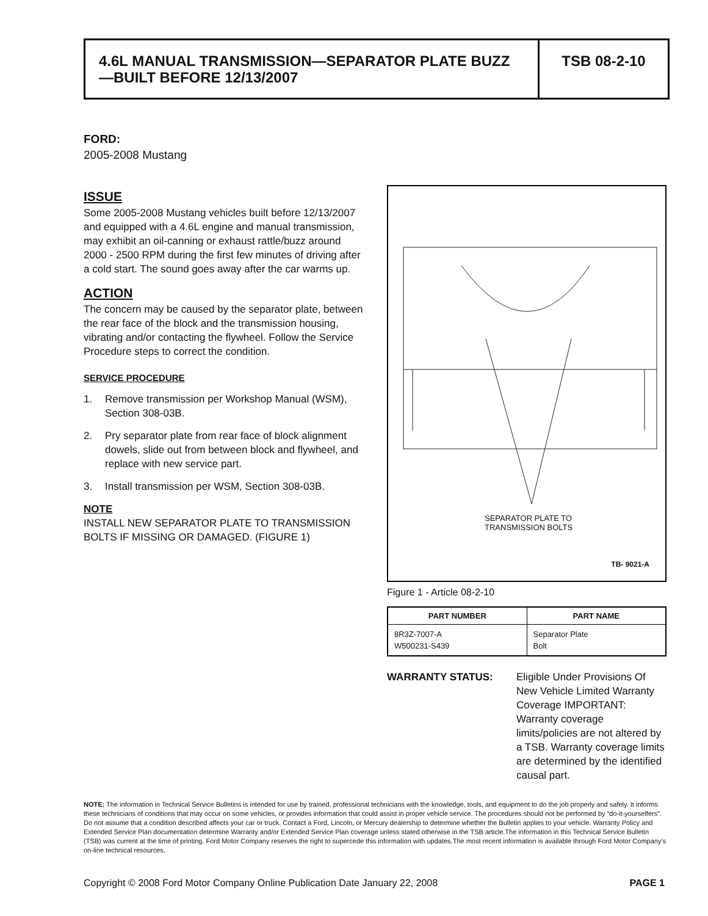4.6L MANUAL TRANSMISSION—SEPARATOR PLATE BUZZ—BUILT BEFORE 12/13/2007
TSB 08-2-10
FORD:
2005-2008 Mustang
ISSUE
Some 2005-2008 Mustang vehicles built before 12/13/2007 and equipped with a 4.6L engine and manual transmission, may exhibit an oil-canning or exhaust rattle/buzz around 2000 - 2500 RPM during the first few minutes of driving after a cold start. The sound goes away after the car warms up.
ACTION
The concern may be caused by the separator plate, between the rear face of the block and the transmission housing, vibrating and/or contacting the flywheel. Follow the Service Procedure steps to correct the condition.
SERVICE PROCEDURE
1. Remove transmission per Workshop Manual (WSM), Section 308-03B.
2. Pry separator plate from rear face of block alignment dowels, slide out from between block and flywheel, and replace with new service part.
3. Install transmission per WSM, Section 308-03B.
NOTE
INSTALL NEW SEPARATOR PLATE TO TRANSMISSION BOLTS IF MISSING OR DAMAGED. (FIGURE 1)
SEPARATOR PLATE TO
TRANSMISSION BOLTS
TB- 9021-A
Figure 1 - Article 08-2-10
| PART NUMBER | PART NAME |
| --- | --- |
| 8R3Z-7007-A W500231-S439 | Separator Plate Bolt |
WARRANTY STATUS: Eligible Under Provisions Of New Vehicle Limited Warranty Coverage IMPORTANT: Warranty coverage limits/policies are not altered by a TSB. Warranty coverage limits are determined by the identified causal part.
NOTE: The information in Technical Service Bulletins is intended for use by trained, professional technicians with the knowledge, tools, and equipment to do the job properly and safely. It informs these technicians of conditions that may occur on some vehicles, or provides information that could assist in proper vehicle service. The procedures should not be performed by “do-it-yourselfers”. Do not assume that a condition described affects your car or truck. Contact a Ford, Lincoln, or Mercury dealership to determine whether the Bulletin applies to your vehicle. Warranty Policy and Extended Service Plan documentation determine Warranty and/or Extended Service Plan coverage unless stated otherwise in the TSB article.The information in this Technical Service Bulletin (TSB) was current at the time of printing. Ford Motor Company reserves the right to supercede this information with updates.The most recent information is available through Ford Motor Company’s on-line technical resources.
Copyright © 2008 Ford Motor Company Online Publication Date January 22, 2008 PAGE 1